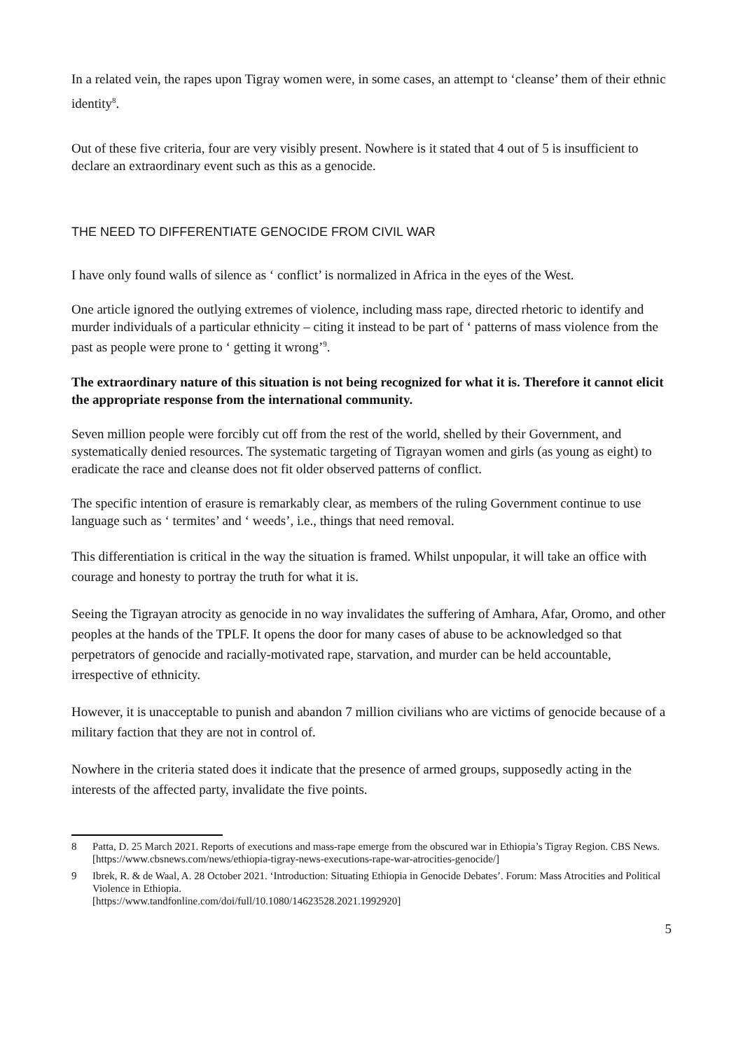In a related vein, the rapes upon Tigray women were, in some cases, an attempt to ‘cleanse’ them of their ethnic identity<sup>8</sup>.
Out of these five criteria, four are very visibly present. Nowhere is it stated that 4 out of 5 is insufficient to declare an extraordinary event such as this as a genocide.
THE NEED TO DIFFERENTIATE GENOCIDE FROM CIVIL WAR
I have only found walls of silence as ‘ conflict’ is normalized in Africa in the eyes of the West.
One article ignored the outlying extremes of violence, including mass rape, directed rhetoric to identify and murder individuals of a particular ethnicity – citing it instead to be part of ‘ patterns of mass violence from the past as people were prone to ‘ getting it wrong’<sup>9</sup>.
The extraordinary nature of this situation is not being recognized for what it is. Therefore it cannot elicit the appropriate response from the international community.
Seven million people were forcibly cut off from the rest of the world, shelled by their Government, and systematically denied resources. The systematic targeting of Tigrayan women and girls (as young as eight) to eradicate the race and cleanse does not fit older observed patterns of conflict.
The specific intention of erasure is remarkably clear, as members of the ruling Government continue to use language such as ‘ termites’ and ‘ weeds’, i.e., things that need removal.
This differentiation is critical in the way the situation is framed. Whilst unpopular, it will take an office with courage and honesty to portray the truth for what it is.
Seeing the Tigrayan atrocity as genocide in no way invalidates the suffering of Amhara, Afar, Oromo, and other peoples at the hands of the TPLF. It opens the door for many cases of abuse to be acknowledged so that perpetrators of genocide and racially-motivated rape, starvation, and murder can be held accountable, irrespective of ethnicity.
However, it is unacceptable to punish and abandon 7 million civilians who are victims of genocide because of a military faction that they are not in control of.
Nowhere in the criteria stated does it indicate that the presence of armed groups, supposedly acting in the interests of the affected party, invalidate the five points.
8 Patta, D. 25 March 2021. Reports of executions and mass-rape emerge from the obscured war in Ethiopia’s Tigray Region. CBS News. [https://www.cbsnews.com/news/ethiopia-tigray-news-executions-rape-war-atrocities-genocide/]
9 Ibrek, R. & de Waal, A. 28 October 2021. ‘Introduction: Situating Ethiopia in Genocide Debates’. Forum: Mass Atrocities and Political Violence in Ethiopia.
[https://www.tandfonline.com/doi/full/10.1080/14623528.2021.1992920]
5